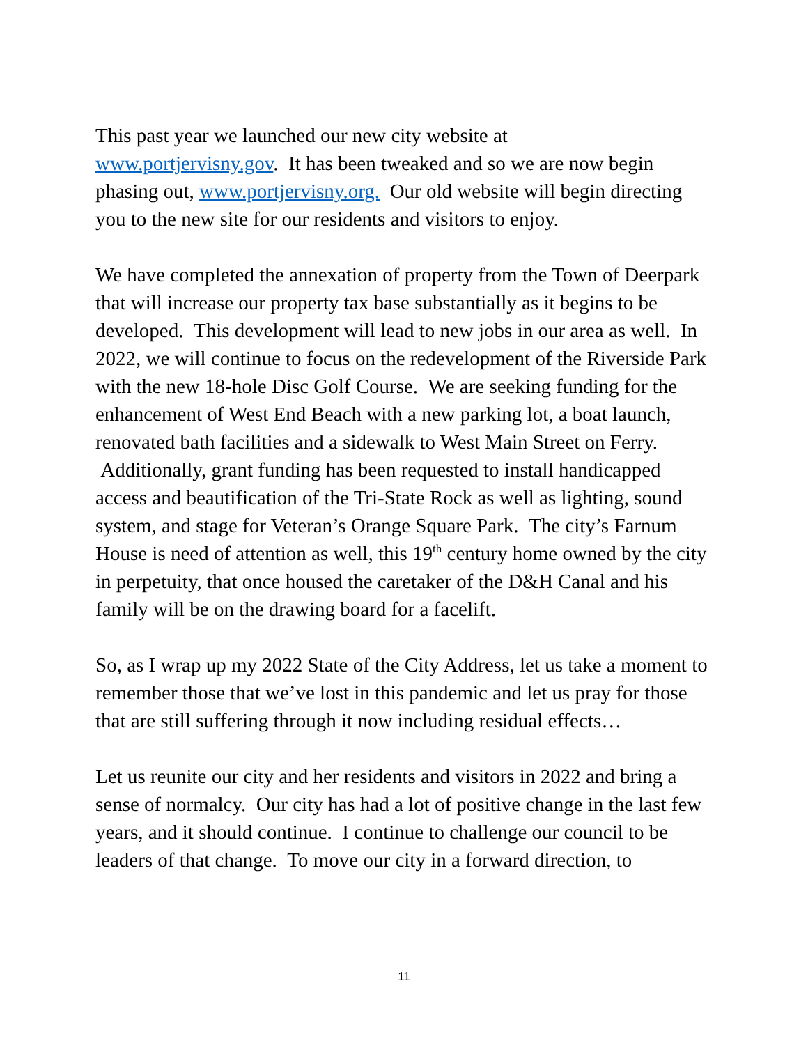This past year we launched our new city website at
www.portjervisny.gov. It has been tweaked and so we are now begin phasing out, www.portjervisny.org. Our old website will begin directing you to the new site for our residents and visitors to enjoy.
We have completed the annexation of property from the Town of Deerpark that will increase our property tax base substantially as it begins to be developed. This development will lead to new jobs in our area as well. In 2022, we will continue to focus on the redevelopment of the Riverside Park with the new 18-hole Disc Golf Course. We are seeking funding for the enhancement of West End Beach with a new parking lot, a boat launch, renovated bath facilities and a sidewalk to West Main Street on Ferry. Additionally, grant funding has been requested to install handicapped access and beautification of the Tri-State Rock as well as lighting, sound system, and stage for Veteran’s Orange Square Park. The city’s Farnum House is need of attention as well, this 19<sup>th</sup> century home owned by the city in perpetuity, that once housed the caretaker of the D&H Canal and his family will be on the drawing board for a facelift.
So, as I wrap up my 2022 State of the City Address, let us take a moment to remember those that we’ve lost in this pandemic and let us pray for those that are still suffering through it now including residual effects…
Let us reunite our city and her residents and visitors in 2022 and bring a sense of normalcy. Our city has had a lot of positive change in the last few years, and it should continue. I continue to challenge our council to be leaders of that change. To move our city in a forward direction, to
11